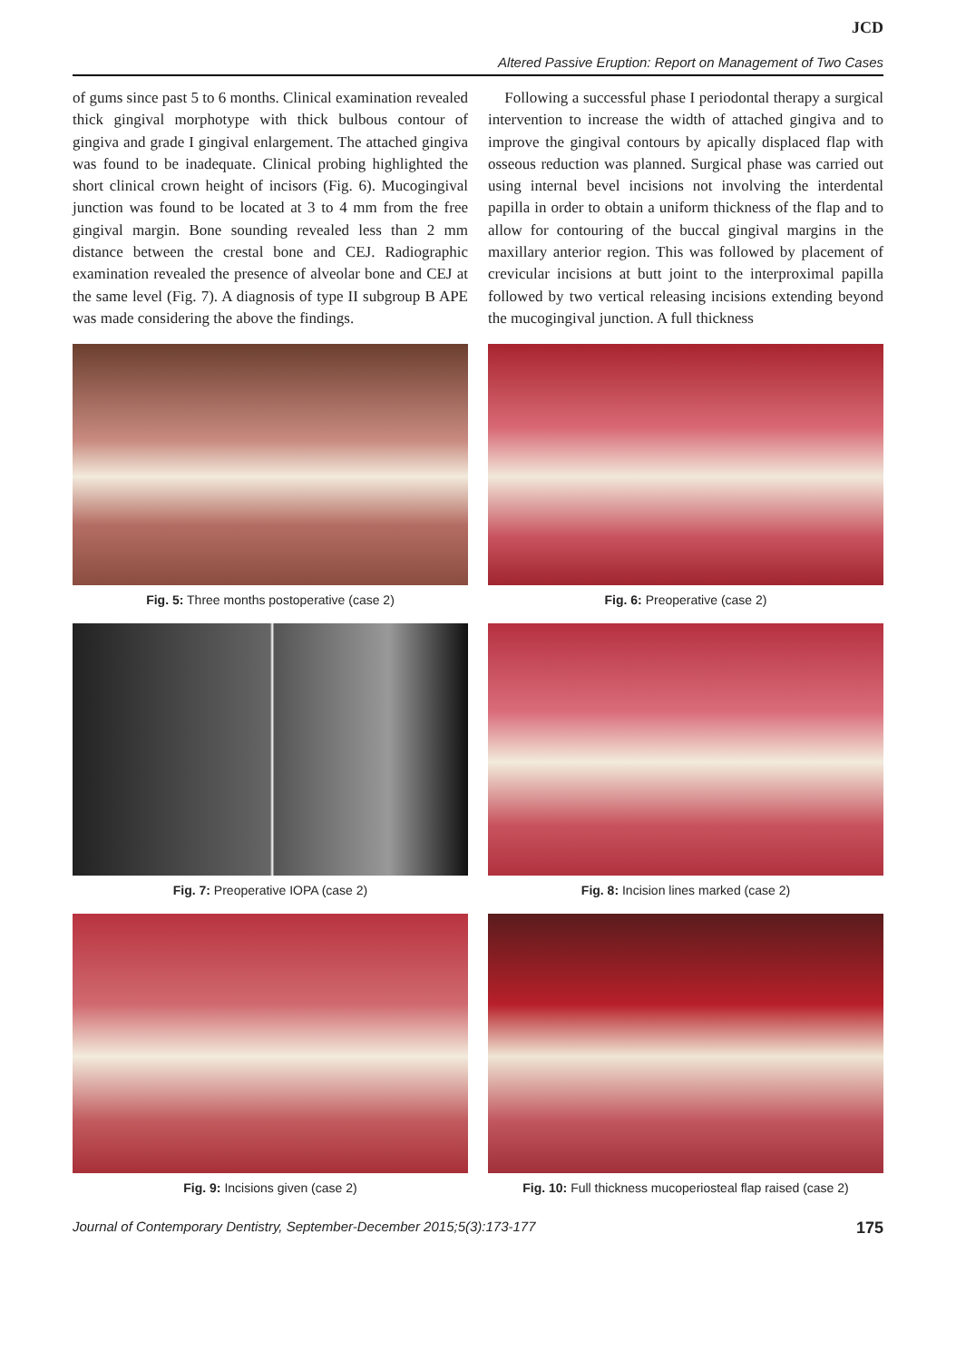JCD
Altered Passive Eruption: Report on Management of Two Cases
of gums since past 5 to 6 months. Clinical examination revealed thick gingival morphotype with thick bulbous contour of gingiva and grade I gingival enlargement. The attached gingiva was found to be inadequate. Clinical probing highlighted the short clinical crown height of incisors (Fig. 6). Mucogingival junction was found to be located at 3 to 4 mm from the free gingival margin. Bone sounding revealed less than 2 mm distance between the crestal bone and CEJ. Radiographic examination revealed the presence of alveolar bone and CEJ at the same level (Fig. 7). A diagnosis of type II subgroup B APE was made considering the above the findings.
Following a successful phase I periodontal therapy a surgical intervention to increase the width of attached gingiva and to improve the gingival contours by apically displaced flap with osseous reduction was planned. Surgical phase was carried out using internal bevel incisions not involving the interdental papilla in order to obtain a uniform thickness of the flap and to allow for contouring of the buccal gingival margins in the maxillary anterior region. This was followed by placement of crevicular incisions at butt joint to the interproximal papilla followed by two vertical releasing incisions extending beyond the mucogingival junction. A full thickness
Fig. 5: Three months postoperative (case 2)
Fig. 6: Preoperative (case 2)
Fig. 7: Preoperative IOPA (case 2)
Fig. 8: Incision lines marked (case 2)
Fig. 9: Incisions given (case 2)
Fig. 10: Full thickness mucoperiosteal flap raised (case 2)
Journal of Contemporary Dentistry, September-December 2015;5(3):173-177 175